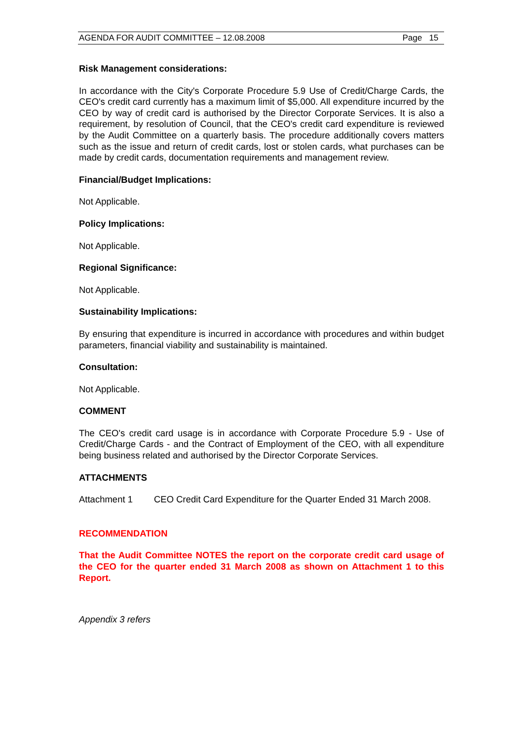AGENDA FOR AUDIT COMMITTEE – 12.08.2008 Page 15
Risk Management considerations:
In accordance with the City's Corporate Procedure 5.9 Use of Credit/Charge Cards, the CEO's credit card currently has a maximum limit of $5,000. All expenditure incurred by the CEO by way of credit card is authorised by the Director Corporate Services. It is also a requirement, by resolution of Council, that the CEO's credit card expenditure is reviewed by the Audit Committee on a quarterly basis. The procedure additionally covers matters such as the issue and return of credit cards, lost or stolen cards, what purchases can be made by credit cards, documentation requirements and management review.
Financial/Budget Implications:
Not Applicable.
Policy Implications:
Not Applicable.
Regional Significance:
Not Applicable.
Sustainability Implications:
By ensuring that expenditure is incurred in accordance with procedures and within budget parameters, financial viability and sustainability is maintained.
Consultation:
Not Applicable.
COMMENT
The CEO's credit card usage is in accordance with Corporate Procedure 5.9 - Use of Credit/Charge Cards - and the Contract of Employment of the CEO, with all expenditure being business related and authorised by the Director Corporate Services.
ATTACHMENTS
Attachment 1 CEO Credit Card Expenditure for the Quarter Ended 31 March 2008.
RECOMMENDATION
That the Audit Committee NOTES the report on the corporate credit card usage of the CEO for the quarter ended 31 March 2008 as shown on Attachment 1 to this Report.
Appendix 3 refers